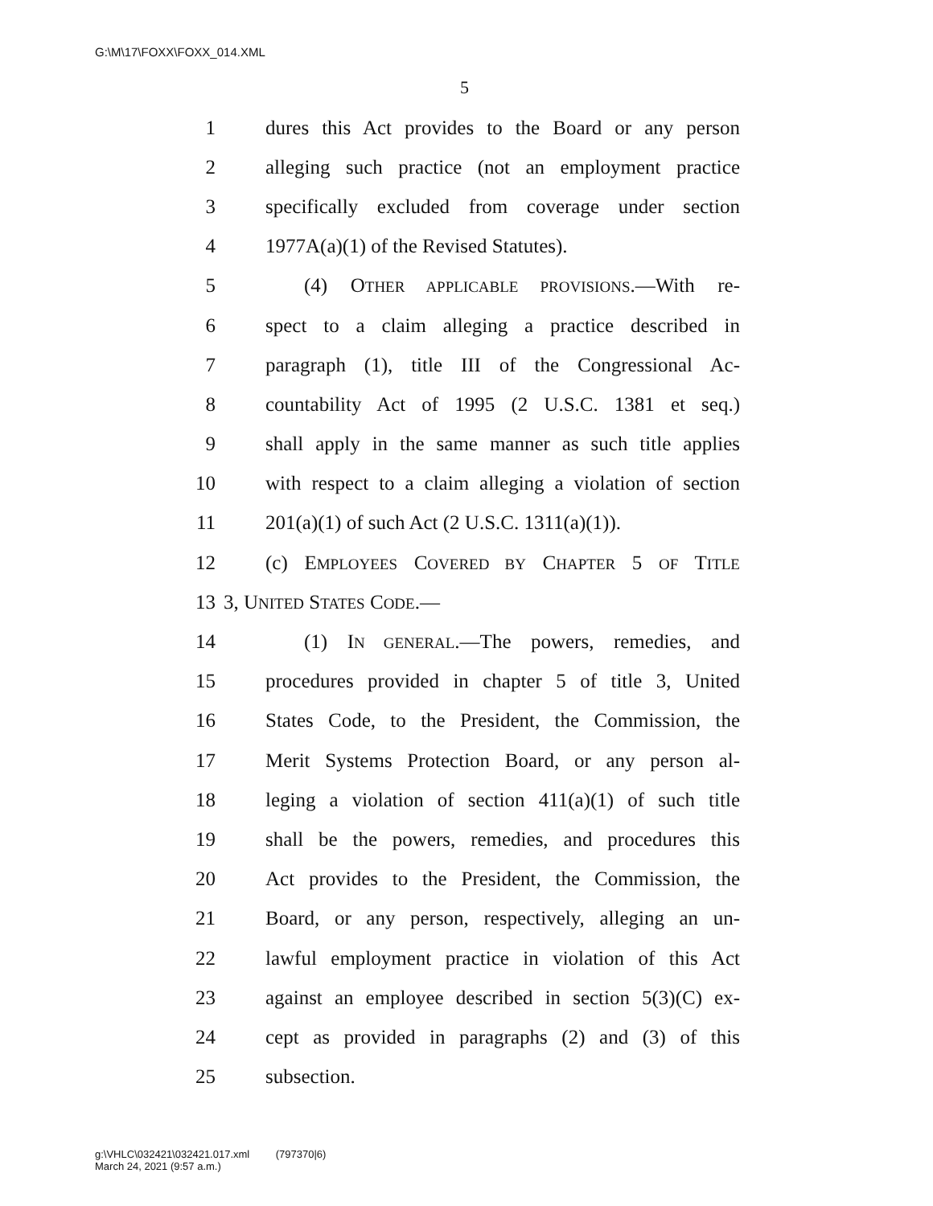G:\M\17\FOXX\FOXX_014.XML
5
1 dures this Act provides to the Board or any person
2 alleging such practice (not an employment practice
3 specifically excluded from coverage under section
4 1977A(a)(1) of the Revised Statutes).
5 (4) OTHER APPLICABLE PROVISIONS.—With re-
6 spect to a claim alleging a practice described in
7 paragraph (1), title III of the Congressional Ac-
8 countability Act of 1995 (2 U.S.C. 1381 et seq.)
9 shall apply in the same manner as such title applies
10 with respect to a claim alleging a violation of section
11 201(a)(1) of such Act (2 U.S.C. 1311(a)(1)).
12 (c) EMPLOYEES COVERED BY CHAPTER 5 OF TITLE
13 3, UNITED STATES CODE.—
14 (1) IN GENERAL.—The powers, remedies, and
15 procedures provided in chapter 5 of title 3, United
16 States Code, to the President, the Commission, the
17 Merit Systems Protection Board, or any person al-
18 leging a violation of section 411(a)(1) of such title
19 shall be the powers, remedies, and procedures this
20 Act provides to the President, the Commission, the
21 Board, or any person, respectively, alleging an un-
22 lawful employment practice in violation of this Act
23 against an employee described in section 5(3)(C) ex-
24 cept as provided in paragraphs (2) and (3) of this
25 subsection.
g:\VHLC\032421\032421.017.xml (797370|6)
March 24, 2021 (9:57 a.m.)